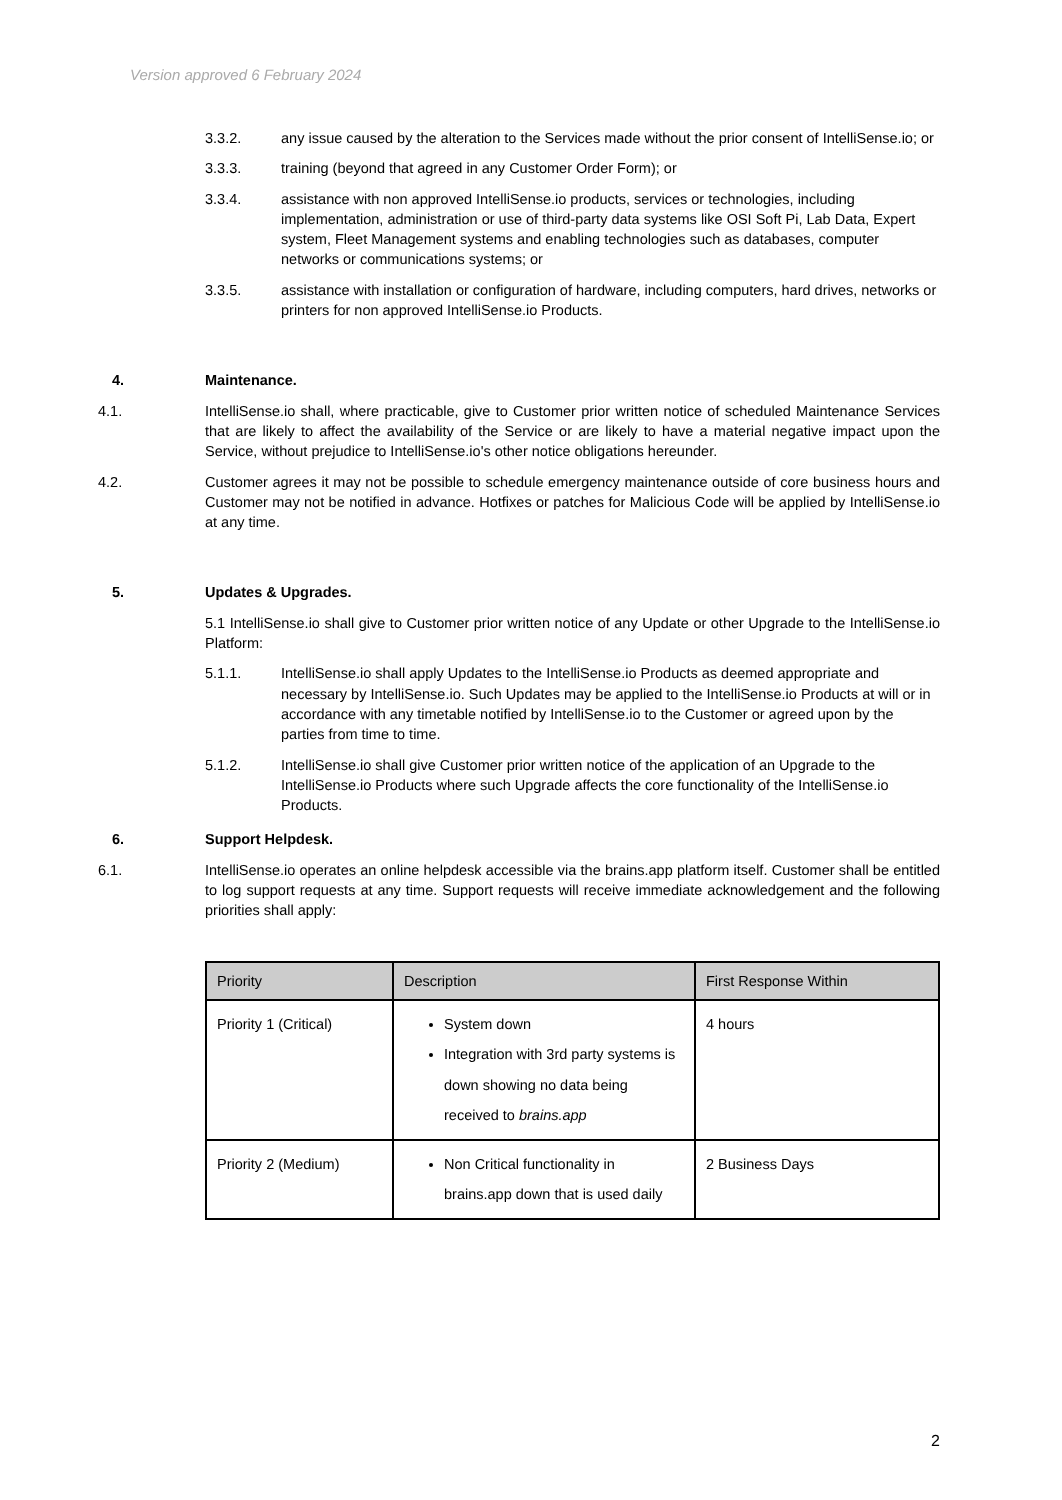Version approved 6 February 2024
3.3.2. any issue caused by the alteration to the Services made without the prior consent of IntelliSense.io; or
3.3.3. training (beyond that agreed in any Customer Order Form); or
3.3.4. assistance with non approved IntelliSense.io products, services or technologies, including implementation, administration or use of third-party data systems like OSI Soft Pi, Lab Data, Expert system, Fleet Management systems and enabling technologies such as databases, computer networks or communications systems; or
3.3.5. assistance with installation or configuration of hardware, including computers, hard drives, networks or printers for non approved IntelliSense.io Products.
4. Maintenance.
4.1. IntelliSense.io shall, where practicable, give to Customer prior written notice of scheduled Maintenance Services that are likely to affect the availability of the Service or are likely to have a material negative impact upon the Service, without prejudice to IntelliSense.io's other notice obligations hereunder.
4.2. Customer agrees it may not be possible to schedule emergency maintenance outside of core business hours and Customer may not be notified in advance. Hotfixes or patches for Malicious Code will be applied by IntelliSense.io at any time.
5. Updates & Upgrades.
5.1 IntelliSense.io shall give to Customer prior written notice of any Update or other Upgrade to the IntelliSense.io Platform:
5.1.1. IntelliSense.io shall apply Updates to the IntelliSense.io Products as deemed appropriate and necessary by IntelliSense.io. Such Updates may be applied to the IntelliSense.io Products at will or in accordance with any timetable notified by IntelliSense.io to the Customer or agreed upon by the parties from time to time.
5.1.2. IntelliSense.io shall give Customer prior written notice of the application of an Upgrade to the IntelliSense.io Products where such Upgrade affects the core functionality of the IntelliSense.io Products.
6. Support Helpdesk.
6.1. IntelliSense.io operates an online helpdesk accessible via the brains.app platform itself. Customer shall be entitled to log support requests at any time. Support requests will receive immediate acknowledgement and the following priorities shall apply:
| Priority | Description | First Response Within |
| --- | --- | --- |
| Priority 1 (Critical) | System down Integration with 3rd party systems is down showing no data being received to brains.app | 4 hours |
| Priority 2 (Medium) | Non Critical functionality in brains.app down that is used daily | 2 Business Days |
2